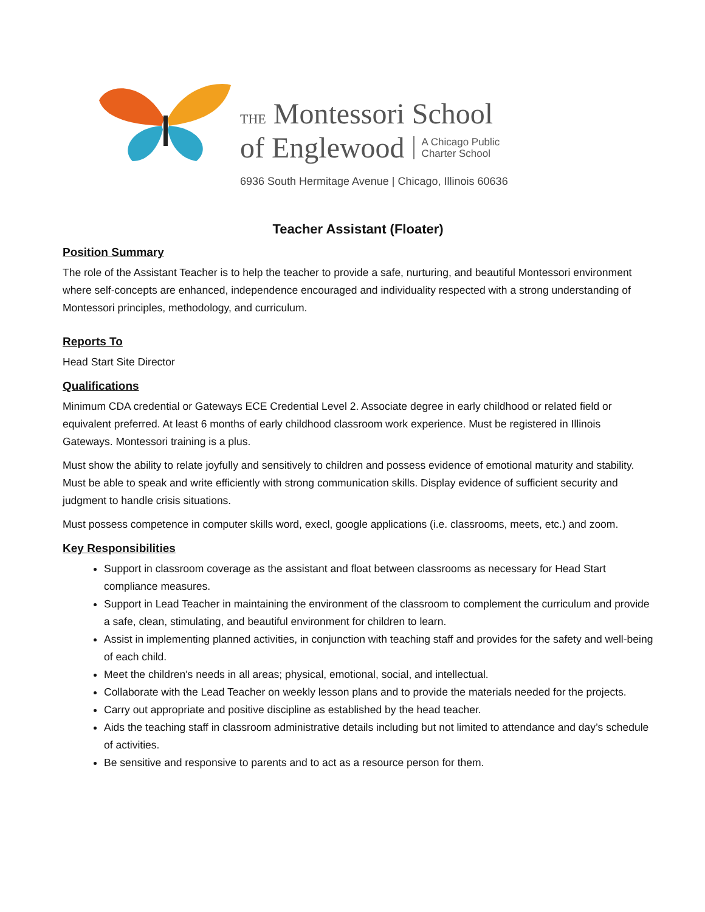THE Montessori School
of Englewood A Chicago Public
Charter School
6936 South Hermitage Avenue | Chicago, Illinois 60636
Teacher Assistant (Floater)
Position Summary
The role of the Assistant Teacher is to help the teacher to provide a safe, nurturing, and beautiful Montessori environment where self-concepts are enhanced, independence encouraged and individuality respected with a strong understanding of Montessori principles, methodology, and curriculum.
Reports To
Head Start Site Director
Qualifications
Minimum CDA credential or Gateways ECE Credential Level 2. Associate degree in early childhood or related field or equivalent preferred. At least 6 months of early childhood classroom work experience. Must be registered in Illinois Gateways. Montessori training is a plus.
Must show the ability to relate joyfully and sensitively to children and possess evidence of emotional maturity and stability. Must be able to speak and write efficiently with strong communication skills. Display evidence of sufficient security and judgment to handle crisis situations.
Must possess competence in computer skills word, execl, google applications (i.e. classrooms, meets, etc.) and zoom.
Key Responsibilities
Support in classroom coverage as the assistant and float between classrooms as necessary for Head Start compliance measures.
Support in Lead Teacher in maintaining the environment of the classroom to complement the curriculum and provide a safe, clean, stimulating, and beautiful environment for children to learn.
Assist in implementing planned activities, in conjunction with teaching staff and provides for the safety and well-being of each child.
Meet the children's needs in all areas; physical, emotional, social, and intellectual.
Collaborate with the Lead Teacher on weekly lesson plans and to provide the materials needed for the projects.
Carry out appropriate and positive discipline as established by the head teacher.
Aids the teaching staff in classroom administrative details including but not limited to attendance and day’s schedule of activities.
Be sensitive and responsive to parents and to act as a resource person for them.